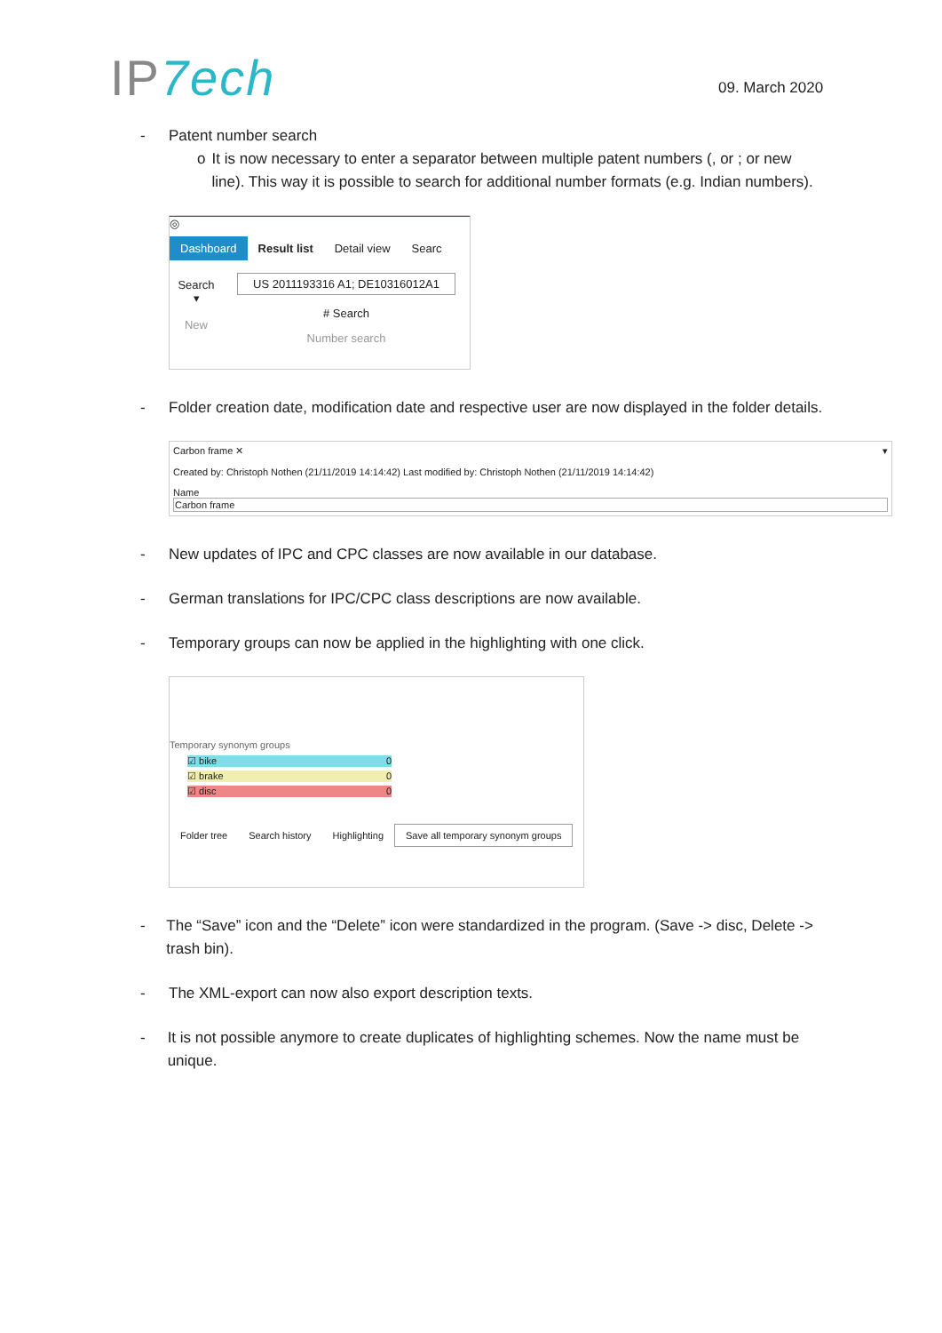IP7ech 09. March 2020
- Patent number search
o It is now necessary to enter a separator between multiple patent numbers (, or ; or new line). This way it is possible to search for additional number formats (e.g. Indian numbers).
◎
Dashboard Result list Detail view Searc
Search
▾
New
US 2011193316 A1; DE10316012A1
# Search
Number search
- Folder creation date, modification date and respective user are now displayed in the folder details.
Carbon frame ✕ ▾
Created by: Christoph Nothen (21/11/2019 14:14:42) Last modified by: Christoph Nothen (21/11/2019 14:14:42)
Name
Carbon frame
- New updates of IPC and CPC classes are now available in our database.
- German translations for IPC/CPC class descriptions are now available.
- Temporary groups can now be applied in the highlighting with one click.
Temporary synonym groups
☑ bike 0
☑ brake 0
☑ disc 0
Folder tree Search history Highlighting Save all temporary synonym groups
- The “Save” icon and the “Delete” icon were standardized in the program. (Save -> disc, Delete -> trash bin).
- The XML-export can now also export description texts.
- It is not possible anymore to create duplicates of highlighting schemes. Now the name must be unique.